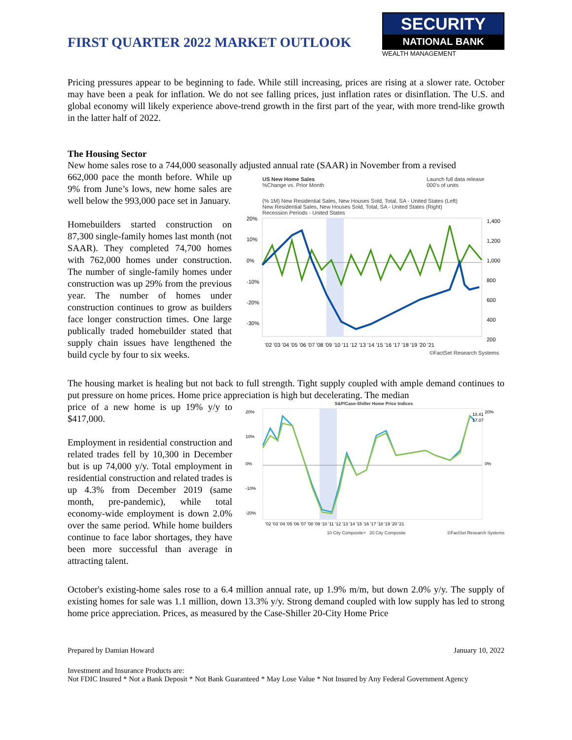FIRST QUARTER 2022 MARKET OUTLOOK
SECURITY
NATIONAL BANK
WEALTH MANAGEMENT
Pricing pressures appear to be beginning to fade. While still increasing, prices are rising at a slower rate. October may have been a peak for inflation. We do not see falling prices, just inflation rates or disinflation. The U.S. and global economy will likely experience above-trend growth in the first part of the year, with more trend-like growth in the latter half of 2022.
The Housing Sector
New home sales rose to a 744,000 seasonally adjusted annual rate (SAAR) in November from a revised
662,000 pace the month before. While up 9% from June’s lows, new home sales are well below the 993,000 pace set in January.
Homebuilders started construction on 87,300 single-family homes last month (not SAAR). They completed 74,700 homes with 762,000 homes under construction. The number of single-family homes under construction was up 29% from the previous year. The number of homes under construction continues to grow as builders face longer construction times. One large publically traded homebuilder stated that supply chain issues have lengthened the build cycle by four to six weeks.
US New Home Sales
%Change vs. Prior Month
Launch full data release
000's of units
(% 1M) New Residential Sales, New Houses Sold, Total, SA - United States (Left)
New Residential Sales, New Houses Sold, Total, SA - United States (Right)
Recession Periods - United States
20%
10%
0%
-10%
-20%
-30%
1,400
1,200
1,000
800
600
400
200
'02 '03 '04 '05 '06 '07 '08 '09 '10 '11 '12 '13 '14 '15 '16 '17 '18 '19 '20 '21
©FactSet Research Systems
The housing market is healing but not back to full strength. Tight supply coupled with ample demand continues to put pressure on home prices. Home price appreciation is high but decelerating. The median
price of a new home is up 19% y/y to $417,000.
Employment in residential construction and related trades fell by 10,300 in December but is up 74,000 y/y. Total employment in residential construction and related trades is up 4.3% from December 2019 (same month, pre-pandemic), while total economy-wide employment is down 2.0% over the same period. While home builders continue to face labor shortages, they have been more successful than average in attracting talent.
S&P/Case-Shiller Home Price Indices
20%
10%
0%
-10%
-20%
20%
0%
18.41
17.07
'02 '03 '04 '05 '06 '07 '08 '09 '10 '11 '12 '13 '14 '15 '16 '17 '18 '19 '20 '21
10 City Composite> 20 City Composite ©FactSet Research Systems
October's existing-home sales rose to a 6.4 million annual rate, up 1.9% m/m, but down 2.0% y/y. The supply of existing homes for sale was 1.1 million, down 13.3% y/y. Strong demand coupled with low supply has led to strong home price appreciation. Prices, as measured by the Case-Shiller 20-City Home Price
Prepared by Damian Howard January 10, 2022
Investment and Insurance Products are:
Not FDIC Insured * Not a Bank Deposit * Not Bank Guaranteed * May Lose Value * Not Insured by Any Federal Government Agency